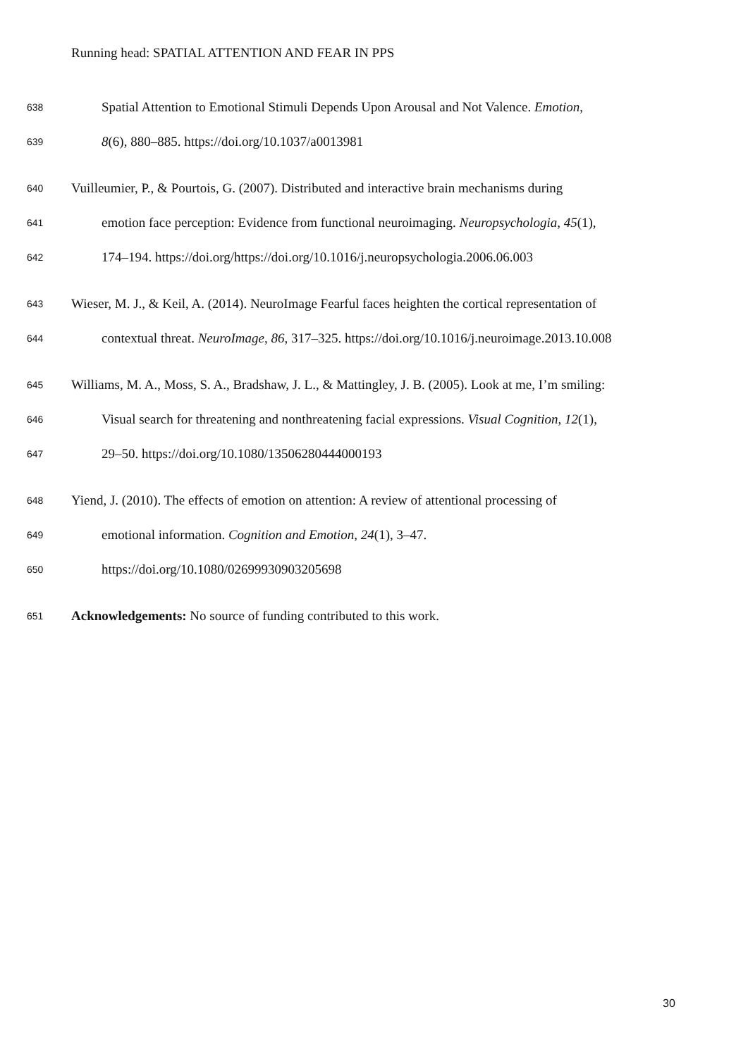Running head: SPATIAL ATTENTION AND FEAR IN PPS
638 Spatial Attention to Emotional Stimuli Depends Upon Arousal and Not Valence. Emotion,
639 8(6), 880–885. https://doi.org/10.1037/a0013981
640 Vuilleumier, P., & Pourtois, G. (2007). Distributed and interactive brain mechanisms during
641 emotion face perception: Evidence from functional neuroimaging. Neuropsychologia, 45(1),
642 174–194. https://doi.org/https://doi.org/10.1016/j.neuropsychologia.2006.06.003
643 Wieser, M. J., & Keil, A. (2014). NeuroImage Fearful faces heighten the cortical representation of
644 contextual threat. NeuroImage, 86, 317–325. https://doi.org/10.1016/j.neuroimage.2013.10.008
645 Williams, M. A., Moss, S. A., Bradshaw, J. L., & Mattingley, J. B. (2005). Look at me, I’m smiling:
646 Visual search for threatening and nonthreatening facial expressions. Visual Cognition, 12(1),
647 29–50. https://doi.org/10.1080/13506280444000193
648 Yiend, J. (2010). The effects of emotion on attention: A review of attentional processing of
649 emotional information. Cognition and Emotion, 24(1), 3–47.
650 https://doi.org/10.1080/02699930903205698
651 Acknowledgements: No source of funding contributed to this work.
30